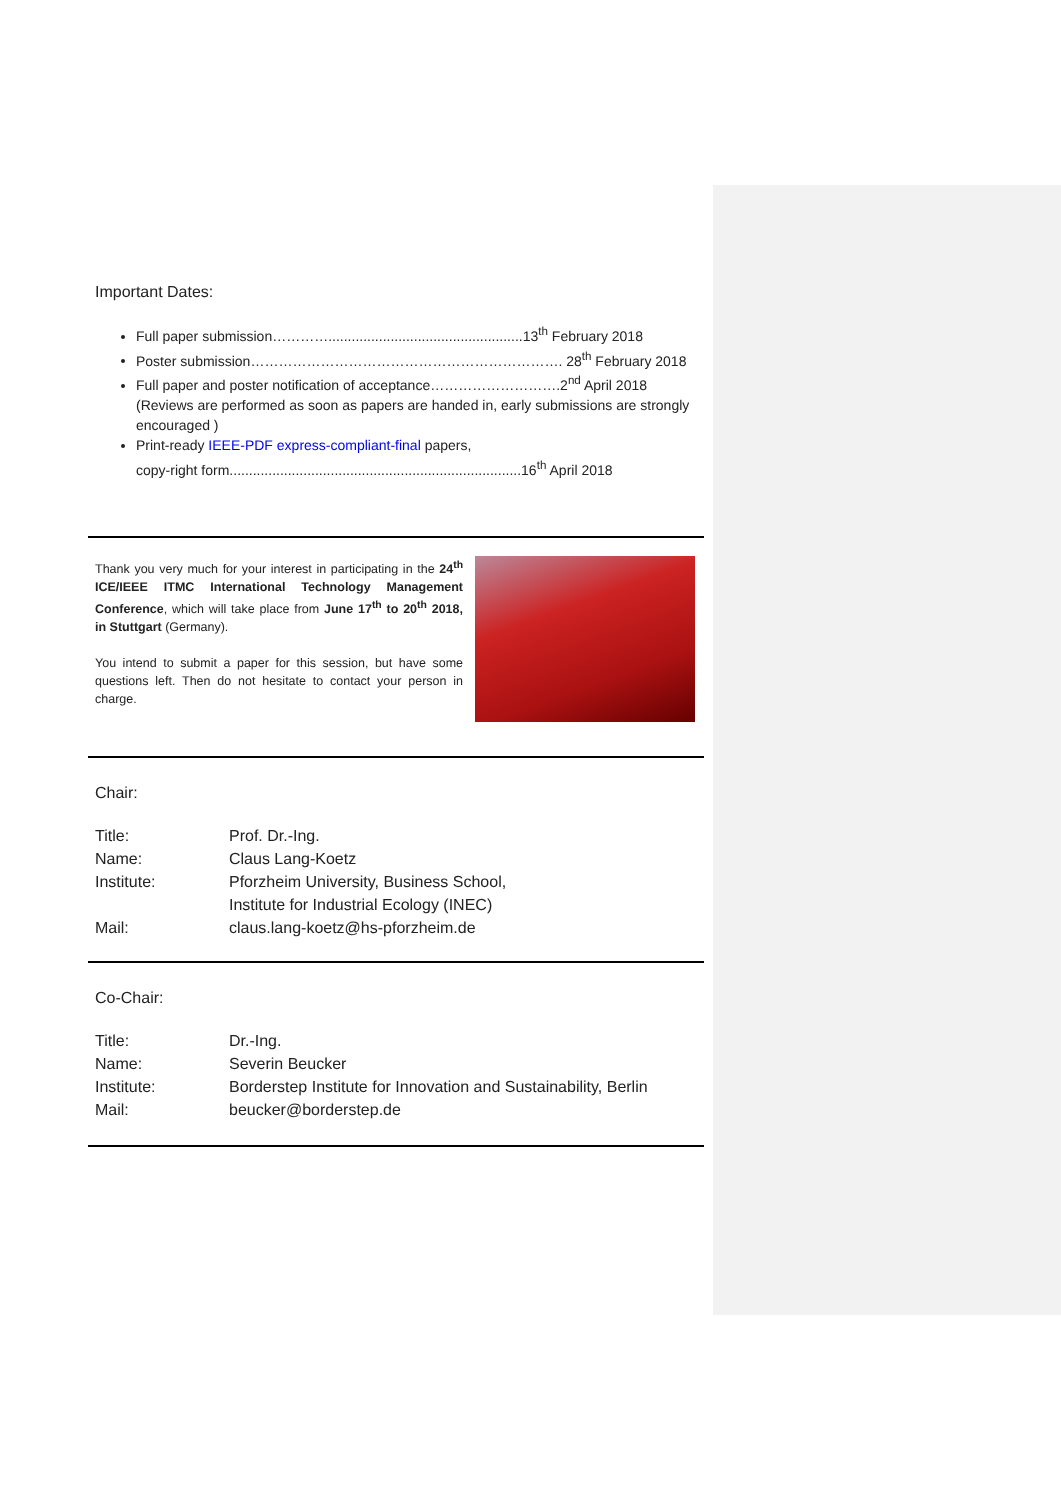Important Dates:
Full paper submission…………..................................................13<sup>th</sup> February 2018
Poster submission…………………………………………………………. 28<sup>th</sup> February 2018
Full paper and poster notification of acceptance……………………….2<sup>nd</sup> April 2018
(Reviews are performed as soon as papers are handed in, early submissions are strongly encouraged )
Print-ready IEEE-PDF express-compliant-final papers,
copy-right form...........................................................................16<sup>th</sup> April 2018
Thank you very much for your interest in participating in the 24<sup>th</sup> ICE/IEEE ITMC International Technology Management Conference, which will take place from June 17<sup>th</sup> to 20<sup>th</sup> 2018, in Stuttgart (Germany).
You intend to submit a paper for this session, but have some questions left. Then do not hesitate to contact your person in charge.
Chair:
| Title: | Prof. Dr.-Ing. |
| Name: | Claus Lang-Koetz |
| Institute: | Pforzheim University, Business School, Institute for Industrial Ecology (INEC) |
| Mail: | claus.lang-koetz@hs-pforzheim.de |
Co-Chair:
| Title: | Dr.-Ing. |
| Name: | Severin Beucker |
| Institute: | Borderstep Institute for Innovation and Sustainability, Berlin |
| Mail: | beucker@borderstep.de |